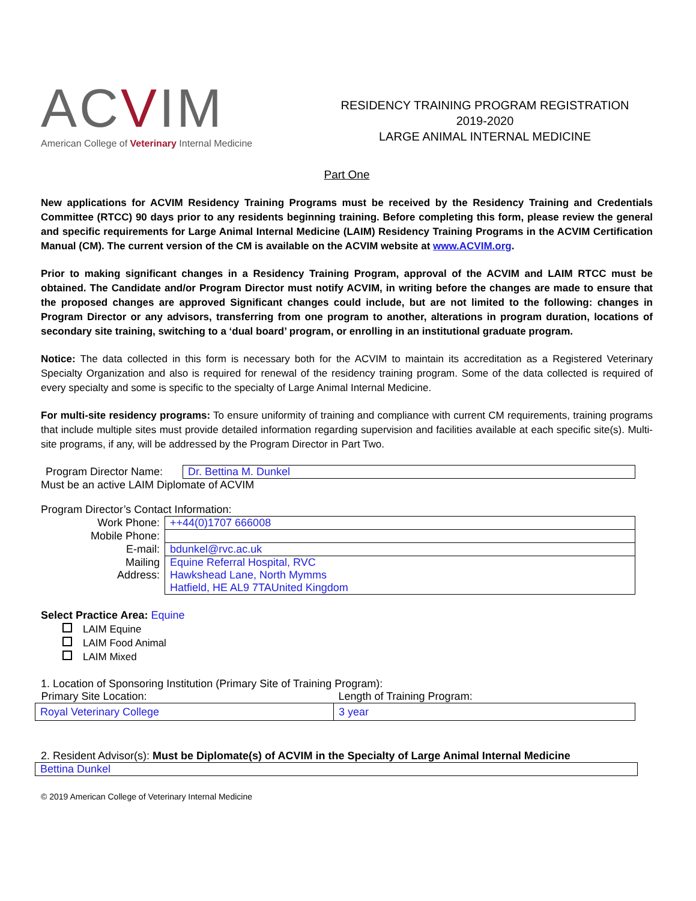ACVIM
American College of Veterinary Internal Medicine
RESIDENCY TRAINING PROGRAM REGISTRATION
2019-2020
LARGE ANIMAL INTERNAL MEDICINE
Part One
New applications for ACVIM Residency Training Programs must be received by the Residency Training and Credentials Committee (RTCC) 90 days prior to any residents beginning training. Before completing this form, please review the general and specific requirements for Large Animal Internal Medicine (LAIM) Residency Training Programs in the ACVIM Certification Manual (CM). The current version of the CM is available on the ACVIM website at www.ACVIM.org.
Prior to making significant changes in a Residency Training Program, approval of the ACVIM and LAIM RTCC must be obtained. The Candidate and/or Program Director must notify ACVIM, in writing before the changes are made to ensure that the proposed changes are approved Significant changes could include, but are not limited to the following: changes in Program Director or any advisors, transferring from one program to another, alterations in program duration, locations of secondary site training, switching to a ‘dual board’ program, or enrolling in an institutional graduate program.
Notice: The data collected in this form is necessary both for the ACVIM to maintain its accreditation as a Registered Veterinary Specialty Organization and also is required for renewal of the residency training program. Some of the data collected is required of every specialty and some is specific to the specialty of Large Animal Internal Medicine.
For multi-site residency programs: To ensure uniformity of training and compliance with current CM requirements, training programs that include multiple sites must provide detailed information regarding supervision and facilities available at each specific site(s). Multi-site programs, if any, will be addressed by the Program Director in Part Two.
| Program Director Name: | Dr. Bettina M. Dunkel |
Must be an active LAIM Diplomate of ACVIM
Program Director’s Contact Information:
| Work Phone: | ++44(0)1707 666008 |
| Mobile Phone: | |
| E-mail: | bdunkel@rvc.ac.uk |
| Mailing Address: | Equine Referral Hospital, RVC Hawkshead Lane, North Mymms Hatfield, HE AL9 7TAUnited Kingdom |
Select Practice Area: Equine
LAIM Equine
LAIM Food Animal
LAIM Mixed
1. Location of Sponsoring Institution (Primary Site of Training Program):
| Primary Site Location: | Length of Training Program: |
| Royal Veterinary College | 3 year |
2. Resident Advisor(s): Must be Diplomate(s) of ACVIM in the Specialty of Large Animal Internal Medicine
| Bettina Dunkel |
© 2019 American College of Veterinary Internal Medicine